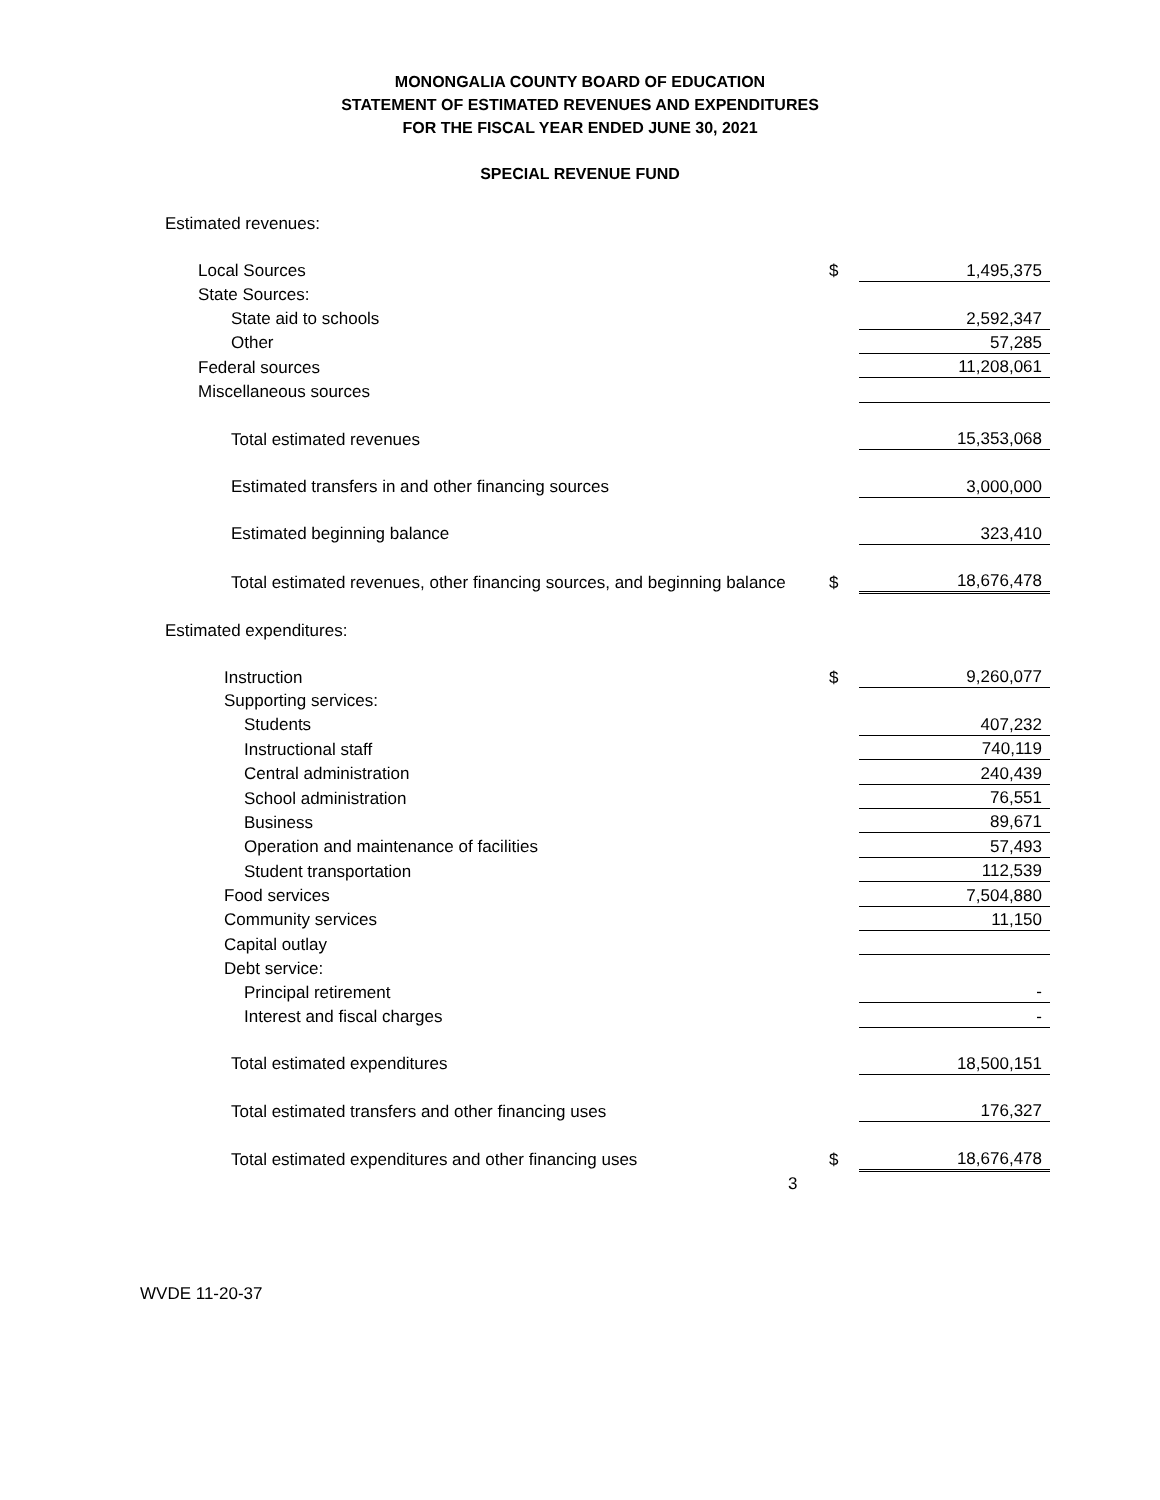MONONGALIA COUNTY BOARD OF EDUCATION
STATEMENT OF ESTIMATED REVENUES AND EXPENDITURES
FOR THE FISCAL YEAR ENDED JUNE 30, 2021
SPECIAL REVENUE FUND
| Estimated revenues: | | |
| Local Sources | $ | 1,495,375 |
| State Sources: | | |
| State aid to schools | | 2,592,347 |
| Other | | 57,285 |
| Federal sources | | 11,208,061 |
| Miscellaneous sources | | |
| Total estimated revenues | | 15,353,068 |
| Estimated transfers in and other financing sources | | 3,000,000 |
| Estimated beginning balance | | 323,410 |
| Total estimated revenues, other financing sources, and beginning balance | $ | 18,676,478 |
| Estimated expenditures: | | |
| Instruction | $ | 9,260,077 |
| Supporting services: | | |
| Students | | 407,232 |
| Instructional staff | | 740,119 |
| Central administration | | 240,439 |
| School administration | | 76,551 |
| Business | | 89,671 |
| Operation and maintenance of facilities | | 57,493 |
| Student transportation | | 112,539 |
| Food services | | 7,504,880 |
| Community services | | 11,150 |
| Capital outlay | | |
| Debt service: | | |
| Principal retirement | | - |
| Interest and fiscal charges | | - |
| Total estimated expenditures | | 18,500,151 |
| Total estimated transfers and other financing uses | | 176,327 |
| Total estimated expenditures and other financing uses | $ | 18,676,478 |
3
WVDE 11-20-37